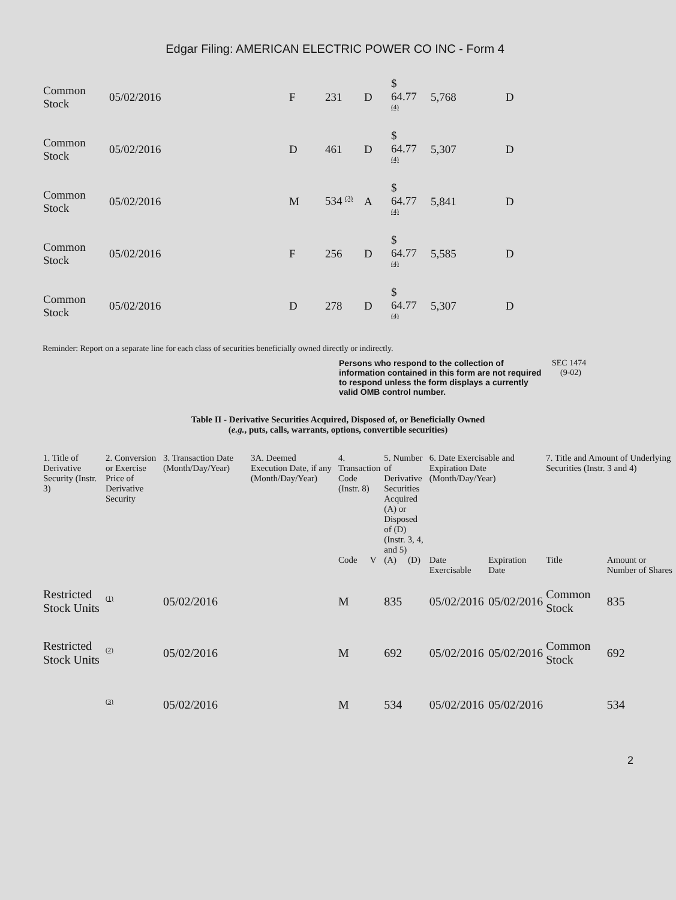Edgar Filing: AMERICAN ELECTRIC POWER CO INC - Form 4
| Common Stock | 05/02/2016 | F | 231 | D | $ 64.77 <sup>(4)</sup> | 5,768 | D |
| Common Stock | 05/02/2016 | D | 461 | D | $ 64.77 <sup>(4)</sup> | 5,307 | D |
| Common Stock | 05/02/2016 | M | 534 <sup>(3)</sup> | A | $ 64.77 <sup>(4)</sup> | 5,841 | D |
| Common Stock | 05/02/2016 | F | 256 | D | $ 64.77 <sup>(4)</sup> | 5,585 | D |
| Common Stock | 05/02/2016 | D | 278 | D | $ 64.77 <sup>(4)</sup> | 5,307 | D |
Reminder: Report on a separate line for each class of securities beneficially owned directly or indirectly.
Persons who respond to the collection of information contained in this form are not required to respond unless the form displays a currently valid OMB control number. SEC 1474
(9-02)
Table II - Derivative Securities Acquired, Disposed of, or Beneficially Owned
(e.g., puts, calls, warrants, options, convertible securities)
| 1. Title of Derivative Security (Instr. 3) | 2. Conversion or Exercise Price of Derivative Security | 3. Transaction Date (Month/Day/Year) | 3A. Deemed Execution Date, if any (Month/Day/Year) | 4. Transaction Code (Instr. 8) | | 5. Number of Derivative Securities Acquired (A) or Disposed of (D) (Instr. 3, 4, and 5) | | 6. Date Exercisable and Expiration Date (Month/Day/Year) | | 7. Title and Amount of Underlying Securities (Instr. 3 and 4) | |
| --- | --- | --- | --- | --- | --- | --- | --- | --- | --- | --- | --- |
| | | | | Code | V | (A) | (D) | Date Exercisable | Expiration Date | Title | Amount or Number of Shares |
| Restricted Stock Units | <sup>(1)</sup> | 05/02/2016 | | M | | 835 | | 05/02/2016 | 05/02/2016 | Common Stock | 835 |
| Restricted Stock Units | <sup>(2)</sup> | 05/02/2016 | | M | | 692 | | 05/02/2016 | 05/02/2016 | Common Stock | 692 |
| | <sup>(3)</sup> | 05/02/2016 | | M | | 534 | | 05/02/2016 | 05/02/2016 | | 534 |
2